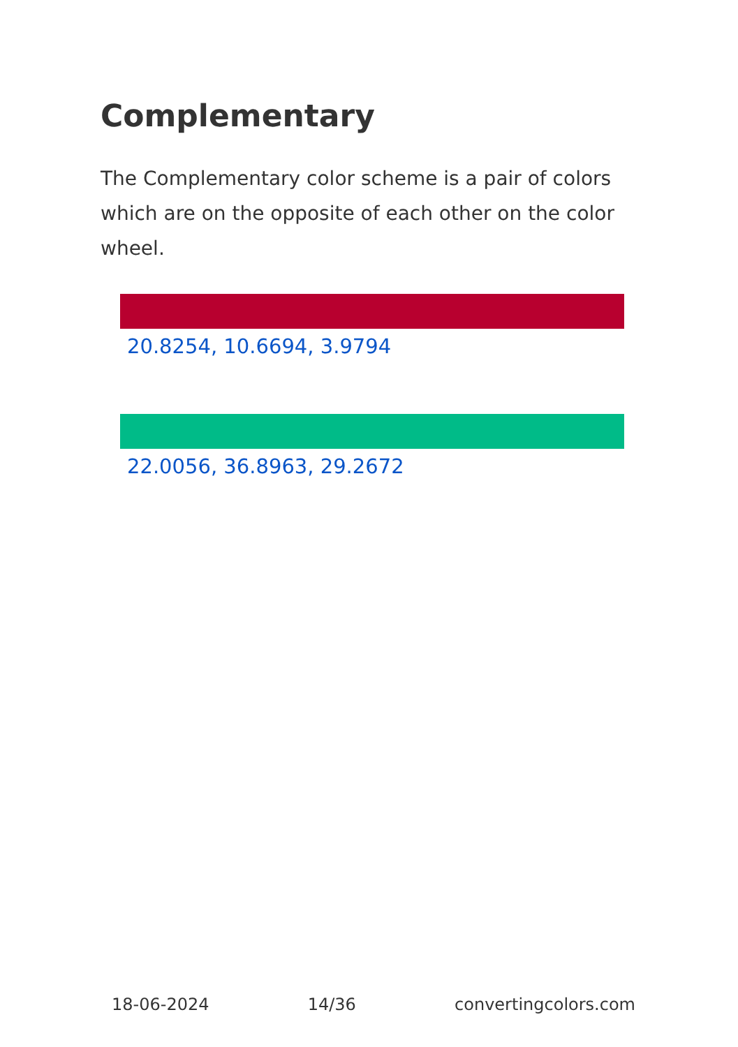Complementary
The Complementary color scheme is a pair of colors which are on the opposite of each other on the color wheel.
20.8254, 10.6694, 3.9794
22.0056, 36.8963, 29.2672
18-06-2024 14/36 convertingcolors.com